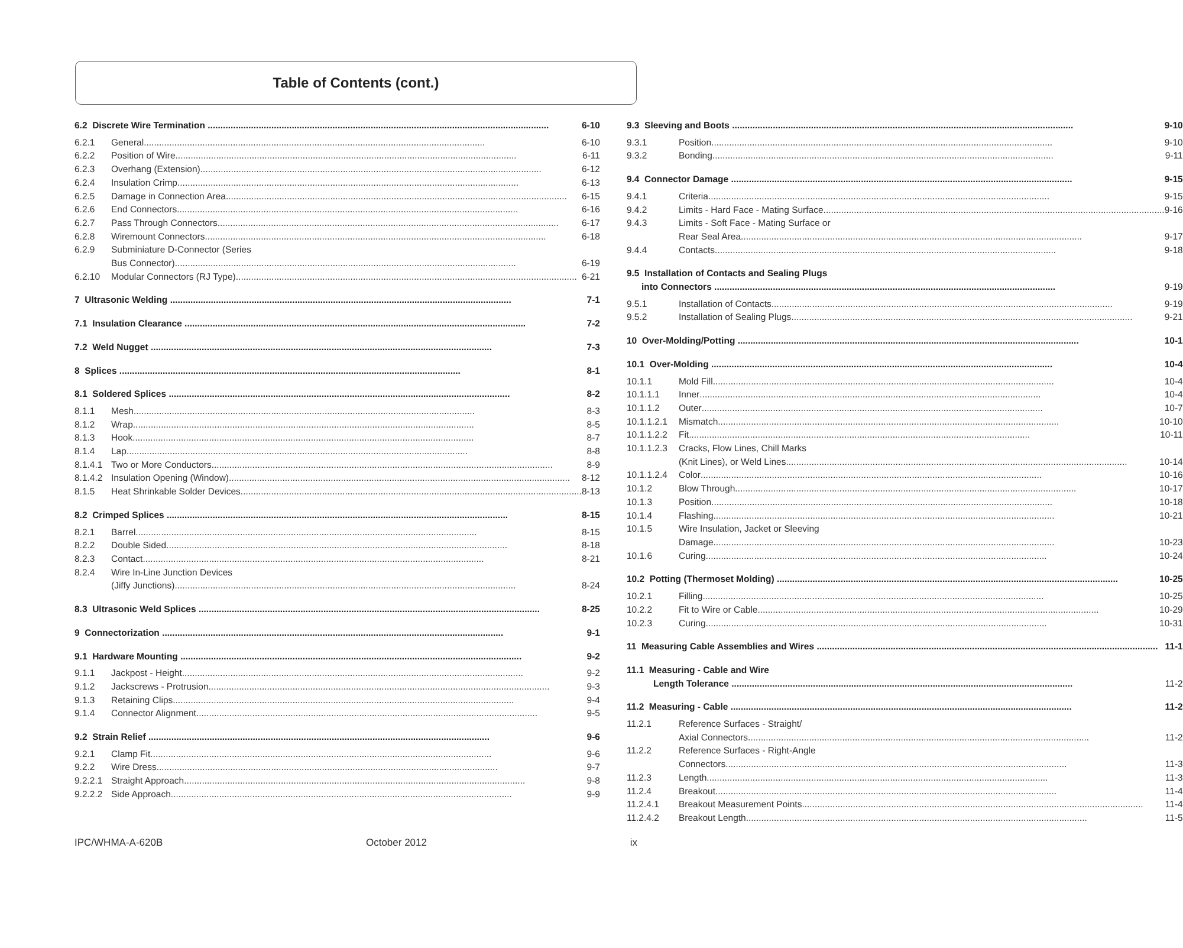Table of Contents (cont.)
6.2 Discrete Wire Termination 6-10
6.2.1 General 6-10
6.2.2 Position of Wire 6-11
6.2.3 Overhang (Extension) 6-12
6.2.4 Insulation Crimp 6-13
6.2.5 Damage in Connection Area 6-15
6.2.6 End Connectors 6-16
6.2.7 Pass Through Connectors 6-17
6.2.8 Wiremount Connectors 6-18
6.2.9 Subminiature D-Connector (Series
Bus Connector) 6-19
6.2.10 Modular Connectors (RJ Type) 6-21
7 Ultrasonic Welding 7-1
7.1 Insulation Clearance 7-2
7.2 Weld Nugget 7-3
8 Splices 8-1
8.1 Soldered Splices 8-2
8.1.1 Mesh 8-3
8.1.2 Wrap 8-5
8.1.3 Hook 8-7
8.1.4 Lap 8-8
8.1.4.1
Two or More Conductors 8-9
8.1.4.2
Insulation Opening (Window) 8-12
8.1.5 Heat Shrinkable Solder Devices 8-13
8.2 Crimped Splices 8-15
8.2.1 Barrel 8-15
8.2.2 Double Sided 8-18
8.2.3 Contact 8-21
8.2.4 Wire In-Line Junction Devices
(Jiffy Junctions) 8-24
8.3 Ultrasonic Weld Splices 8-25
9 Connectorization 9-1
9.1 Hardware Mounting 9-2
9.1.1 Jackpost - Height 9-2
9.1.2 Jackscrews - Protrusion 9-3
9.1.3 Retaining Clips 9-4
9.1.4 Connector Alignment 9-5
9.2 Strain Relief 9-6
9.2.1 Clamp Fit 9-6
9.2.2 Wire Dress 9-7
9.2.2.1
Straight Approach 9-8
9.2.2.2
Side Approach 9-9
9.3 Sleeving and Boots 9-10
9.3.1 Position 9-10
9.3.2 Bonding 9-11
9.4 Connector Damage 9-15
9.4.1 Criteria 9-15
9.4.2 Limits - Hard Face - Mating Surface 9-16
9.4.3 Limits - Soft Face - Mating Surface or
Rear Seal Area 9-17
9.4.4 Contacts 9-18
9.5 Installation of Contacts and Sealing Plugs
into Connectors 9-19
9.5.1 Installation of Contacts 9-19
9.5.2 Installation of Sealing Plugs 9-21
10 Over-Molding/Potting 10-1
10.1 Over-Molding 10-4
10.1.1 Mold Fill 10-4
10.1.1.1 Inner 10-4
10.1.1.2 Outer 10-7
10.1.1.2.1
Mismatch 10-10
10.1.1.2.2
Fit 10-11
10.1.1.2.3
Cracks, Flow Lines, Chill Marks
(Knit Lines), or Weld Lines 10-14
10.1.1.2.4
Color 10-16
10.1.2 Blow Through 10-17
10.1.3 Position 10-18
10.1.4 Flashing 10-21
10.1.5 Wire Insulation, Jacket or Sleeving
Damage 10-23
10.1.6 Curing 10-24
10.2 Potting (Thermoset Molding) 10-25
10.2.1 Filling 10-25
10.2.2 Fit to Wire or Cable 10-29
10.2.3 Curing 10-31
11 Measuring Cable Assemblies and Wires 11-1
11.1 Measuring - Cable and Wire
Length Tolerance 11-2
11.2 Measuring - Cable 11-2
11.2.1 Reference Surfaces - Straight/
Axial Connectors 11-2
11.2.2 Reference Surfaces - Right-Angle
Connectors 11-3
11.2.3 Length 11-3
11.2.4 Breakout 11-4
11.2.4.1 Breakout Measurement Points 11-4
11.2.4.2 Breakout Length 11-5
IPC/WHMA-A-620B October 2012 ix